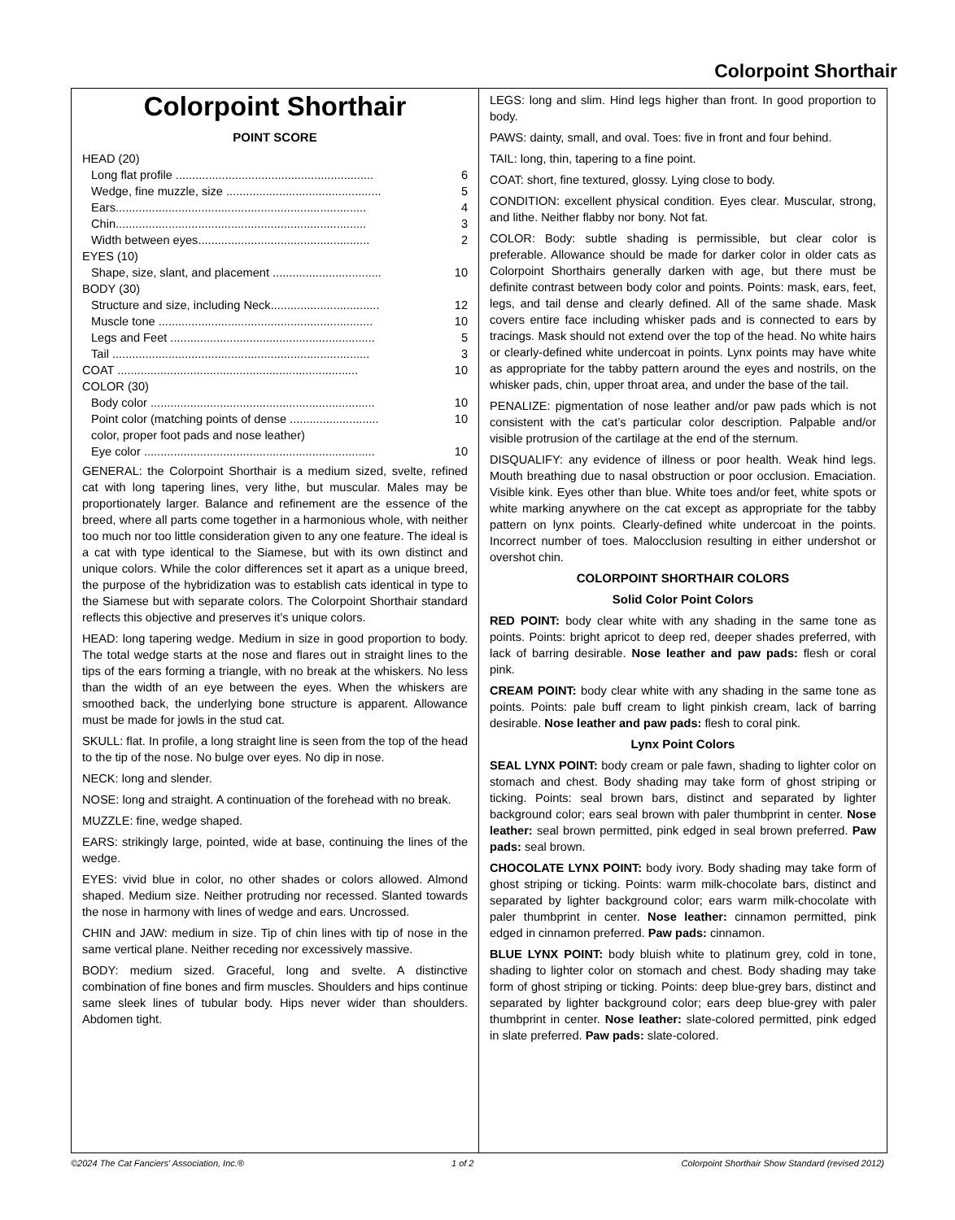Colorpoint Shorthair
Colorpoint Shorthair
POINT SCORE
| HEAD (20) | |
| Long flat profile ............................................................ | 6 |
| Wedge, fine muzzle, size ............................................... | 5 |
| Ears............................................................................ | 4 |
| Chin............................................................................ | 3 |
| Width between eyes.................................................... | 2 |
| EYES (10) | |
| Shape, size, slant, and placement ................................. | 10 |
| BODY (30) | |
| Structure and size, including Neck................................. | 12 |
| Muscle tone ................................................................. | 10 |
| Legs and Feet .............................................................. | 5 |
| Tail .............................................................................. | 3 |
| COAT ......................................................................... | 10 |
| COLOR (30) | |
| Body color .................................................................... | 10 |
| Point color (matching points of dense ........................... color, proper foot pads and nose leather) | 10 |
| Eye color ...................................................................... | 10 |
GENERAL: the Colorpoint Shorthair is a medium sized, svelte, refined cat with long tapering lines, very lithe, but muscular. Males may be proportionately larger. Balance and refinement are the essence of the breed, where all parts come together in a harmonious whole, with neither too much nor too little consideration given to any one feature. The ideal is a cat with type identical to the Siamese, but with its own distinct and unique colors. While the color differences set it apart as a unique breed, the purpose of the hybridization was to establish cats identical in type to the Siamese but with separate colors. The Colorpoint Shorthair standard reflects this objective and preserves it’s unique colors.
HEAD: long tapering wedge. Medium in size in good proportion to body. The total wedge starts at the nose and flares out in straight lines to the tips of the ears forming a triangle, with no break at the whiskers. No less than the width of an eye between the eyes. When the whiskers are smoothed back, the underlying bone structure is apparent. Allowance must be made for jowls in the stud cat.
SKULL: flat. In profile, a long straight line is seen from the top of the head to the tip of the nose. No bulge over eyes. No dip in nose.
NECK: long and slender.
NOSE: long and straight. A continuation of the forehead with no break.
MUZZLE: fine, wedge shaped.
EARS: strikingly large, pointed, wide at base, continuing the lines of the wedge.
EYES: vivid blue in color, no other shades or colors allowed. Almond shaped. Medium size. Neither protruding nor recessed. Slanted towards the nose in harmony with lines of wedge and ears. Uncrossed.
CHIN and JAW: medium in size. Tip of chin lines with tip of nose in the same vertical plane. Neither receding nor excessively massive.
BODY: medium sized. Graceful, long and svelte. A distinctive combination of fine bones and firm muscles. Shoulders and hips continue same sleek lines of tubular body. Hips never wider than shoulders. Abdomen tight.
LEGS: long and slim. Hind legs higher than front. In good proportion to body.
PAWS: dainty, small, and oval. Toes: five in front and four behind.
TAIL: long, thin, tapering to a fine point.
COAT: short, fine textured, glossy. Lying close to body.
CONDITION: excellent physical condition. Eyes clear. Muscular, strong, and lithe. Neither flabby nor bony. Not fat.
COLOR: Body: subtle shading is permissible, but clear color is preferable. Allowance should be made for darker color in older cats as Colorpoint Shorthairs generally darken with age, but there must be definite contrast between body color and points. Points: mask, ears, feet, legs, and tail dense and clearly defined. All of the same shade. Mask covers entire face including whisker pads and is connected to ears by tracings. Mask should not extend over the top of the head. No white hairs or clearly-defined white undercoat in points. Lynx points may have white as appropriate for the tabby pattern around the eyes and nostrils, on the whisker pads, chin, upper throat area, and under the base of the tail.
PENALIZE: pigmentation of nose leather and/or paw pads which is not consistent with the cat’s particular color description. Palpable and/or visible protrusion of the cartilage at the end of the sternum.
DISQUALIFY: any evidence of illness or poor health. Weak hind legs. Mouth breathing due to nasal obstruction or poor occlusion. Emaciation. Visible kink. Eyes other than blue. White toes and/or feet, white spots or white marking anywhere on the cat except as appropriate for the tabby pattern on lynx points. Clearly-defined white undercoat in the points. Incorrect number of toes. Malocclusion resulting in either undershot or overshot chin.
COLORPOINT SHORTHAIR COLORS
Solid Color Point Colors
RED POINT: body clear white with any shading in the same tone as points. Points: bright apricot to deep red, deeper shades preferred, with lack of barring desirable. Nose leather and paw pads: flesh or coral pink.
CREAM POINT: body clear white with any shading in the same tone as points. Points: pale buff cream to light pinkish cream, lack of barring desirable. Nose leather and paw pads: flesh to coral pink.
Lynx Point Colors
SEAL LYNX POINT: body cream or pale fawn, shading to lighter color on stomach and chest. Body shading may take form of ghost striping or ticking. Points: seal brown bars, distinct and separated by lighter background color; ears seal brown with paler thumbprint in center. Nose leather: seal brown permitted, pink edged in seal brown preferred. Paw pads: seal brown.
CHOCOLATE LYNX POINT: body ivory. Body shading may take form of ghost striping or ticking. Points: warm milk-chocolate bars, distinct and separated by lighter background color; ears warm milk-chocolate with paler thumbprint in center. Nose leather: cinnamon permitted, pink edged in cinnamon preferred. Paw pads: cinnamon.
BLUE LYNX POINT: body bluish white to platinum grey, cold in tone, shading to lighter color on stomach and chest. Body shading may take form of ghost striping or ticking. Points: deep blue-grey bars, distinct and separated by lighter background color; ears deep blue-grey with paler thumbprint in center. Nose leather: slate-colored permitted, pink edged in slate preferred. Paw pads: slate-colored.
©2024 The Cat Fanciers' Association, Inc.® 1 of 2 Colorpoint Shorthair Show Standard (revised 2012)